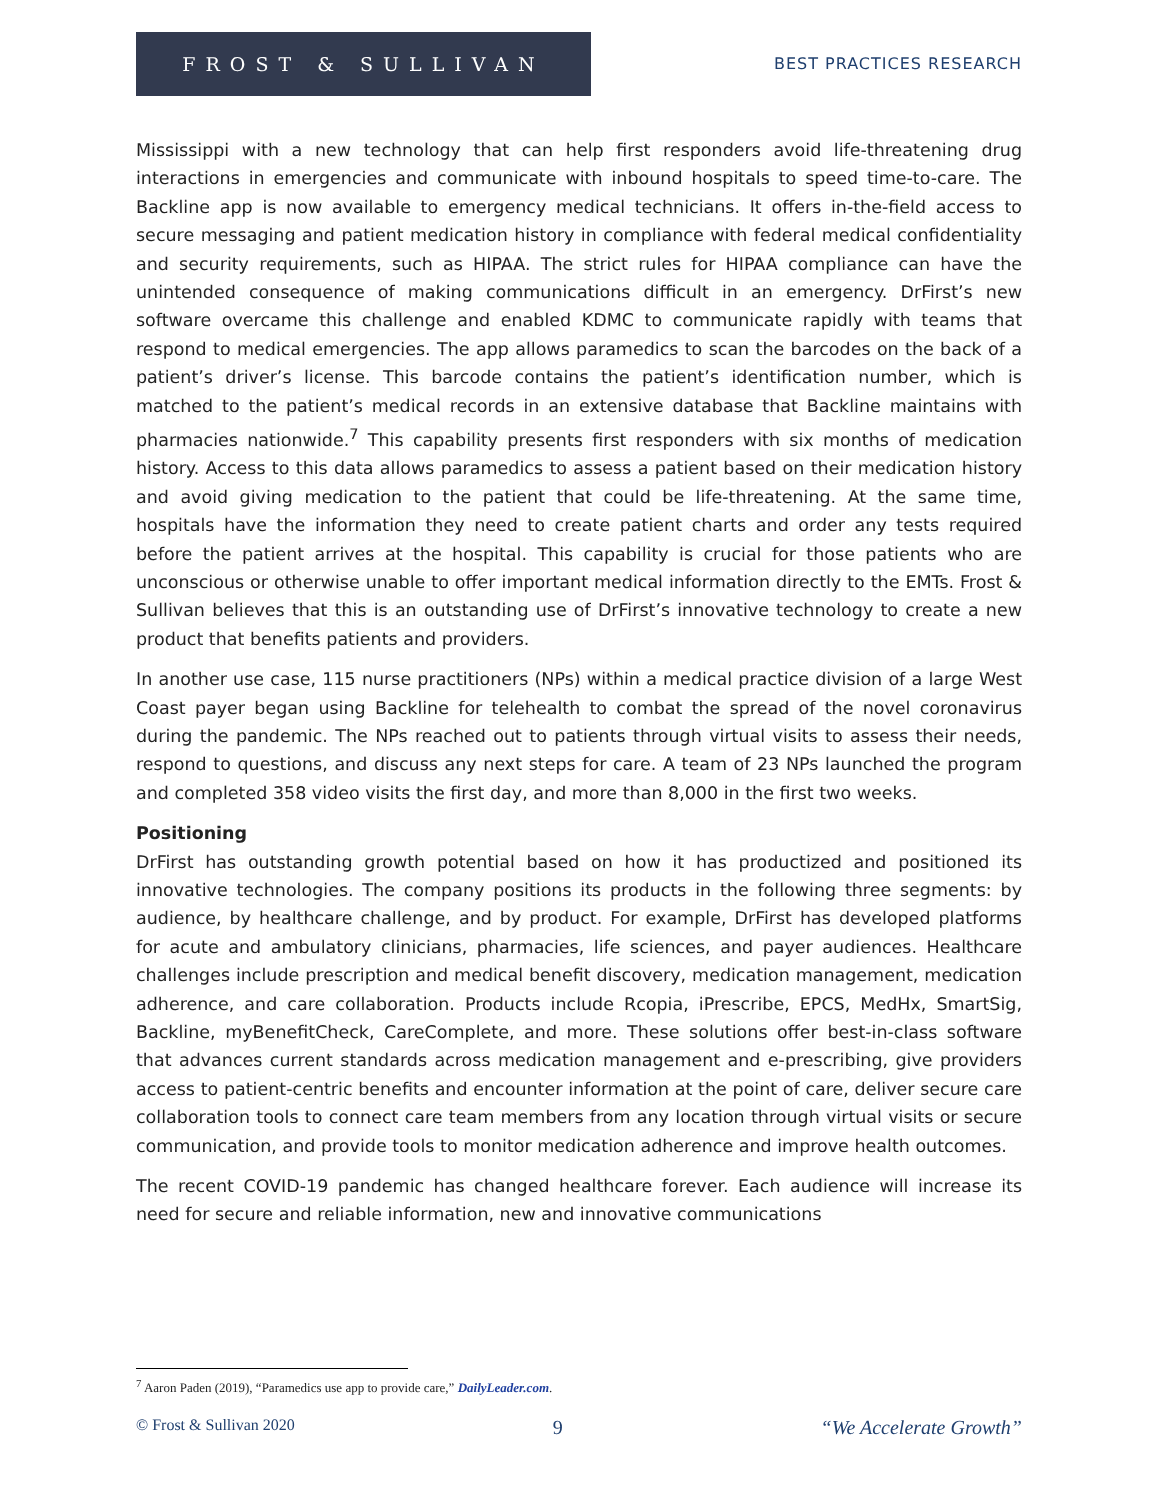FROST & SULLIVAN
BEST PRACTICES RESEARCH
Mississippi with a new technology that can help first responders avoid life-threatening drug interactions in emergencies and communicate with inbound hospitals to speed time-to-care. The Backline app is now available to emergency medical technicians. It offers in-the-field access to secure messaging and patient medication history in compliance with federal medical confidentiality and security requirements, such as HIPAA. The strict rules for HIPAA compliance can have the unintended consequence of making communications difficult in an emergency. DrFirst’s new software overcame this challenge and enabled KDMC to communicate rapidly with teams that respond to medical emergencies. The app allows paramedics to scan the barcodes on the back of a patient’s driver’s license. This barcode contains the patient’s identification number, which is matched to the patient’s medical records in an extensive database that Backline maintains with pharmacies nationwide.<sup>7</sup> This capability presents first responders with six months of medication history. Access to this data allows paramedics to assess a patient based on their medication history and avoid giving medication to the patient that could be life-threatening. At the same time, hospitals have the information they need to create patient charts and order any tests required before the patient arrives at the hospital. This capability is crucial for those patients who are unconscious or otherwise unable to offer important medical information directly to the EMTs. Frost & Sullivan believes that this is an outstanding use of DrFirst’s innovative technology to create a new product that benefits patients and providers.
In another use case, 115 nurse practitioners (NPs) within a medical practice division of a large West Coast payer began using Backline for telehealth to combat the spread of the novel coronavirus during the pandemic. The NPs reached out to patients through virtual visits to assess their needs, respond to questions, and discuss any next steps for care. A team of 23 NPs launched the program and completed 358 video visits the first day, and more than 8,000 in the first two weeks.
Positioning
DrFirst has outstanding growth potential based on how it has productized and positioned its innovative technologies. The company positions its products in the following three segments: by audience, by healthcare challenge, and by product. For example, DrFirst has developed platforms for acute and ambulatory clinicians, pharmacies, life sciences, and payer audiences. Healthcare challenges include prescription and medical benefit discovery, medication management, medication adherence, and care collaboration. Products include Rcopia, iPrescribe, EPCS, MedHx, SmartSig, Backline, myBenefitCheck, CareComplete, and more. These solutions offer best-in-class software that advances current standards across medication management and e-prescribing, give providers access to patient-centric benefits and encounter information at the point of care, deliver secure care collaboration tools to connect care team members from any location through virtual visits or secure communication, and provide tools to monitor medication adherence and improve health outcomes.
The recent COVID-19 pandemic has changed healthcare forever. Each audience will increase its need for secure and reliable information, new and innovative communications
<sup>7</sup> Aaron Paden (2019), “Paramedics use app to provide care,” DailyLeader.com.
© Frost & Sullivan 2020 9 “We Accelerate Growth”